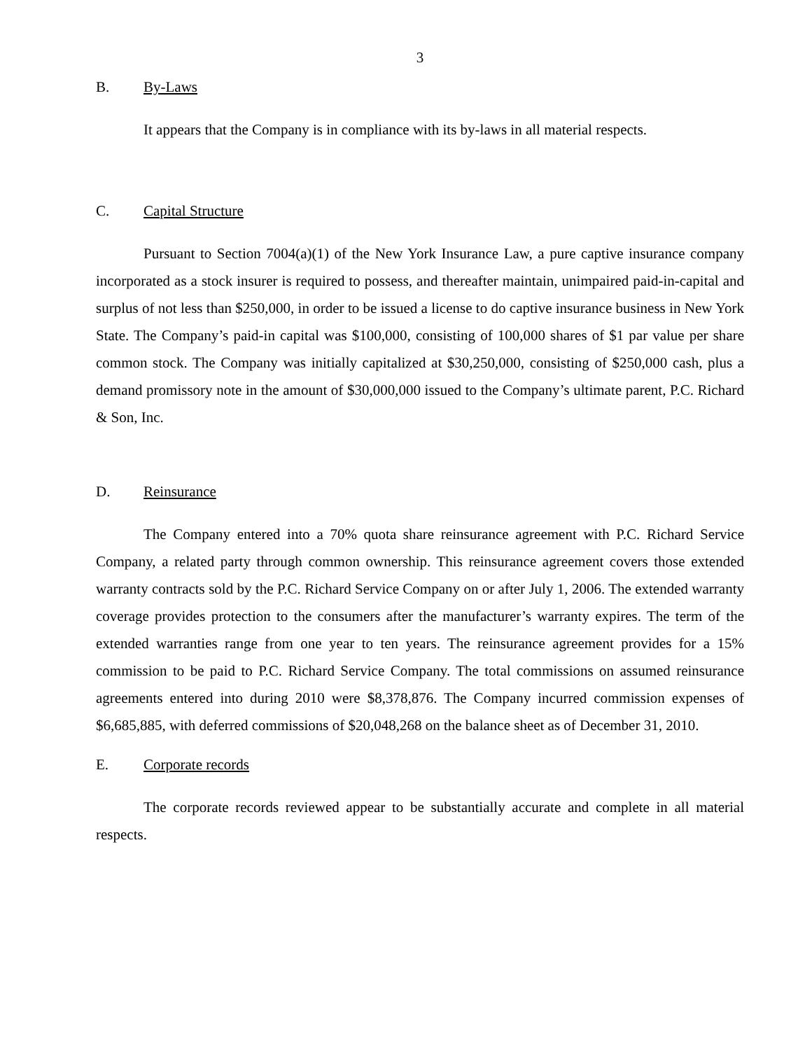3
B. By-Laws
It appears that the Company is in compliance with its by-laws in all material respects.
C. Capital Structure
Pursuant to Section 7004(a)(1) of the New York Insurance Law, a pure captive insurance company incorporated as a stock insurer is required to possess, and thereafter maintain, unimpaired paid-in-capital and surplus of not less than $250,000, in order to be issued a license to do captive insurance business in New York State. The Company’s paid-in capital was $100,000, consisting of 100,000 shares of $1 par value per share common stock. The Company was initially capitalized at $30,250,000, consisting of $250,000 cash, plus a demand promissory note in the amount of $30,000,000 issued to the Company’s ultimate parent, P.C. Richard & Son, Inc.
D. Reinsurance
The Company entered into a 70% quota share reinsurance agreement with P.C. Richard Service Company, a related party through common ownership. This reinsurance agreement covers those extended warranty contracts sold by the P.C. Richard Service Company on or after July 1, 2006. The extended warranty coverage provides protection to the consumers after the manufacturer’s warranty expires. The term of the extended warranties range from one year to ten years. The reinsurance agreement provides for a 15% commission to be paid to P.C. Richard Service Company. The total commissions on assumed reinsurance agreements entered into during 2010 were $8,378,876. The Company incurred commission expenses of $6,685,885, with deferred commissions of $20,048,268 on the balance sheet as of December 31, 2010.
E. Corporate records
The corporate records reviewed appear to be substantially accurate and complete in all material respects.